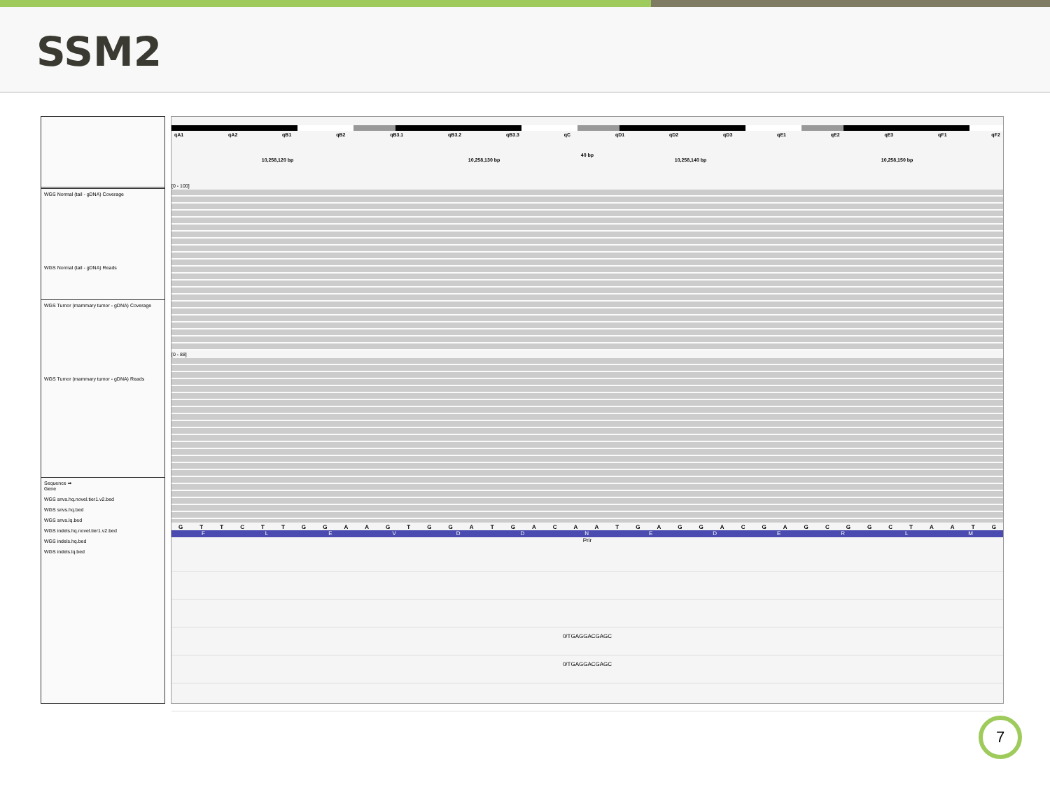SSM2
WGS Normal (tail - gDNA) Coverage
WGS Normal (tail - gDNA) Reads
WGS Tumor (mammary tumor - gDNA) Coverage
WGS Tumor (mammary tumor - gDNA) Reads
Sequence ➡
Gene
WGS snvs.hq.novel.tier1.v2.bed
WGS snvs.hq.bed
WGS snvs.lq.bed
WGS indels.hq.novel.tier1.v2.bed
WGS indels.hq.bed
WGS indels.lq.bed
qA1 qA2 qB1 qB2 qB3.1 qB3.2 qB3.3 qC qD1 qD2 qD3 qE1 qE2 qE3 qF1 qF2
40 bp
10,258,120 bp 10,258,130 bp 10,258,140 bp 10,258,150 bp
[0 - 100]
[0 - 88]
GTTCTTGGAAGTGGATGACAATGAGGACGAGCGGCTAATG
FLEVDDNEDERLM
Prir
0/TGAGGACGAGC
0/TGAGGACGAGC
7